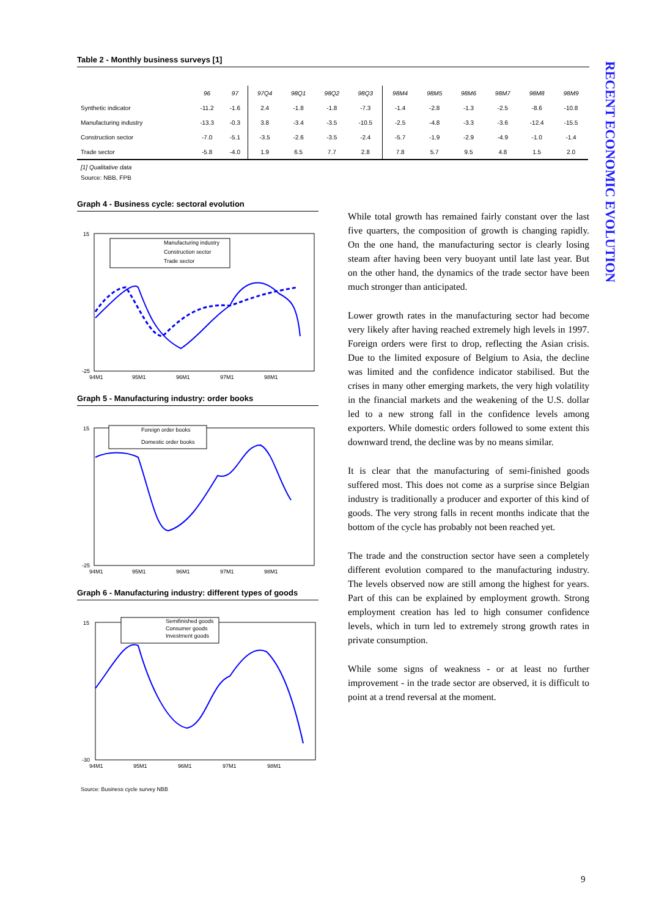Table 2 - Monthly business surveys [1]
| | 96 | 97 | 97Q4 | 98Q1 | 98Q2 | 98Q3 | 98M4 | 98M5 | 98M6 | 98M7 | 98M8 | 98M9 |
| --- | --- | --- | --- | --- | --- | --- | --- | --- | --- | --- | --- | --- |
| Synthetic indicator | -11.2 | -1.6 | 2.4 | -1.8 | -1.8 | -7.3 | -1.4 | -2.8 | -1.3 | -2.5 | -8.6 | -10.8 |
| Manufacturing industry | -13.3 | -0.3 | 3.8 | -3.4 | -3.5 | -10.5 | -2.5 | -4.8 | -3.3 | -3.6 | -12.4 | -15.5 |
| Construction sector | -7.0 | -5.1 | -3.5 | -2.6 | -3.5 | -2.4 | -5.7 | -1.9 | -2.9 | -4.9 | -1.0 | -1.4 |
| Trade sector | -5.8 | -4.0 | 1.9 | 6.5 | 7.7 | 2.8 | 7.8 | 5.7 | 9.5 | 4.8 | 1.5 | 2.0 |
[1] Qualitative data
Source: NBB, FPB
Graph 4 - Business cycle: sectoral evolution
Manufacturing industry
Construction sector
Trade sector
15
-25
94M1
95M1
96M1
97M1
98M1
Graph 5 - Manufacturing industry: order books
Foreign order books
Domestic order books
15
-25
94M1
95M1
96M1
97M1
98M1
Graph 6 - Manufacturing industry: different types of goods
Semifinished goods
Consumer goods
Investment goods
15
-30
94M1
95M1
96M1
97M1
98M1
Source: Business cycle survey NBB
While total growth has remained fairly constant over the last five quarters, the composition of growth is changing rapidly. On the one hand, the manufacturing sector is clearly losing steam after having been very buoyant until late last year. But on the other hand, the dynamics of the trade sector have been much stronger than anticipated.
Lower growth rates in the manufacturing sector had become very likely after having reached extremely high levels in 1997. Foreign orders were first to drop, reflecting the Asian crisis. Due to the limited exposure of Belgium to Asia, the decline was limited and the confidence indicator stabilised. But the crises in many other emerging markets, the very high volatility in the financial markets and the weakening of the U.S. dollar led to a new strong fall in the confidence levels among exporters. While domestic orders followed to some extent this downward trend, the decline was by no means similar.
It is clear that the manufacturing of semi-finished goods suffered most. This does not come as a surprise since Belgian industry is traditionally a producer and exporter of this kind of goods. The very strong falls in recent months indicate that the bottom of the cycle has probably not been reached yet.
The trade and the construction sector have seen a completely different evolution compared to the manufacturing industry. The levels observed now are still among the highest for years. Part of this can be explained by employment growth. Strong employment creation has led to high consumer confidence levels, which in turn led to extremely strong growth rates in private consumption.
While some signs of weakness - or at least no further improvement - in the trade sector are observed, it is difficult to point at a trend reversal at the moment.
RECENT ECONOMIC EVOLUTION
9